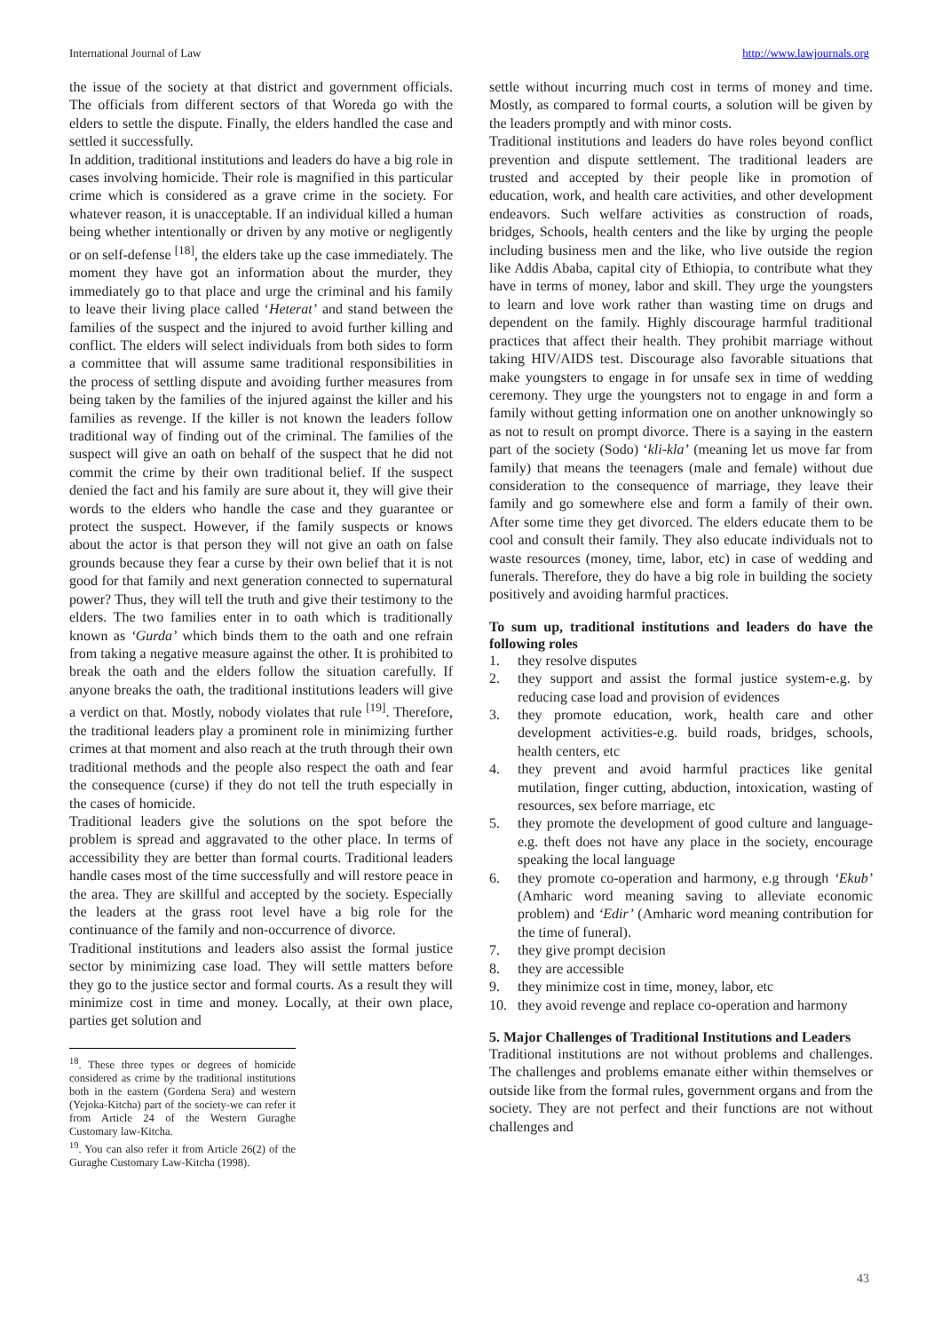International Journal of Law http://www.lawjournals.org
the issue of the society at that district and government officials. The officials from different sectors of that Woreda go with the elders to settle the dispute. Finally, the elders handled the case and settled it successfully.
In addition, traditional institutions and leaders do have a big role in cases involving homicide. Their role is magnified in this particular crime which is considered as a grave crime in the society. For whatever reason, it is unacceptable. If an individual killed a human being whether intentionally or driven by any motive or negligently or on self-defense <sup>[18]</sup>, the elders take up the case immediately. The moment they have got an information about the murder, they immediately go to that place and urge the criminal and his family to leave their living place called ‘Heterat’ and stand between the families of the suspect and the injured to avoid further killing and conflict. The elders will select individuals from both sides to form a committee that will assume same traditional responsibilities in the process of settling dispute and avoiding further measures from being taken by the families of the injured against the killer and his families as revenge. If the killer is not known the leaders follow traditional way of finding out of the criminal. The families of the suspect will give an oath on behalf of the suspect that he did not commit the crime by their own traditional belief. If the suspect denied the fact and his family are sure about it, they will give their words to the elders who handle the case and they guarantee or protect the suspect. However, if the family suspects or knows about the actor is that person they will not give an oath on false grounds because they fear a curse by their own belief that it is not good for that family and next generation connected to supernatural power? Thus, they will tell the truth and give their testimony to the elders. The two families enter in to oath which is traditionally known as ‘Gurda’ which binds them to the oath and one refrain from taking a negative measure against the other. It is prohibited to break the oath and the elders follow the situation carefully. If anyone breaks the oath, the traditional institutions leaders will give a verdict on that. Mostly, nobody violates that rule <sup>[19]</sup>. Therefore, the traditional leaders play a prominent role in minimizing further crimes at that moment and also reach at the truth through their own traditional methods and the people also respect the oath and fear the consequence (curse) if they do not tell the truth especially in the cases of homicide.
Traditional leaders give the solutions on the spot before the problem is spread and aggravated to the other place. In terms of accessibility they are better than formal courts. Traditional leaders handle cases most of the time successfully and will restore peace in the area. They are skillful and accepted by the society. Especially the leaders at the grass root level have a big role for the continuance of the family and non-occurrence of divorce.
Traditional institutions and leaders also assist the formal justice sector by minimizing case load. They will settle matters before they go to the justice sector and formal courts. As a result they will minimize cost in time and money. Locally, at their own place, parties get solution and
<sup>18</sup>. These three types or degrees of homicide considered as crime by the traditional institutions both in the eastern (Gordena Sera) and western (Yejoka-Kitcha) part of the society-we can refer it from Article 24 of the Western Guraghe Customary law-Kitcha.
<sup>19</sup>. You can also refer it from Article 26(2) of the Guraghe Customary Law-Kitcha (1998).
settle without incurring much cost in terms of money and time. Mostly, as compared to formal courts, a solution will be given by the leaders promptly and with minor costs.
Traditional institutions and leaders do have roles beyond conflict prevention and dispute settlement. The traditional leaders are trusted and accepted by their people like in promotion of education, work, and health care activities, and other development endeavors. Such welfare activities as construction of roads, bridges, Schools, health centers and the like by urging the people including business men and the like, who live outside the region like Addis Ababa, capital city of Ethiopia, to contribute what they have in terms of money, labor and skill. They urge the youngsters to learn and love work rather than wasting time on drugs and dependent on the family. Highly discourage harmful traditional practices that affect their health. They prohibit marriage without taking HIV/AIDS test. Discourage also favorable situations that make youngsters to engage in for unsafe sex in time of wedding ceremony. They urge the youngsters not to engage in and form a family without getting information one on another unknowingly so as not to result on prompt divorce. There is a saying in the eastern part of the society (Sodo) ‘kli-kla’ (meaning let us move far from family) that means the teenagers (male and female) without due consideration to the consequence of marriage, they leave their family and go somewhere else and form a family of their own. After some time they get divorced. The elders educate them to be cool and consult their family. They also educate individuals not to waste resources (money, time, labor, etc) in case of wedding and funerals. Therefore, they do have a big role in building the society positively and avoiding harmful practices.
To sum up, traditional institutions and leaders do have the following roles
1. they resolve disputes
2. they support and assist the formal justice system-e.g. by reducing case load and provision of evidences
3. they promote education, work, health care and other development activities-e.g. build roads, bridges, schools, health centers, etc
4. they prevent and avoid harmful practices like genital mutilation, finger cutting, abduction, intoxication, wasting of resources, sex before marriage, etc
5. they promote the development of good culture and language-e.g. theft does not have any place in the society, encourage speaking the local language
6. they promote co-operation and harmony, e.g through ‘Ekub’ (Amharic word meaning saving to alleviate economic problem) and ‘Edir’ (Amharic word meaning contribution for the time of funeral).
7. they give prompt decision
8. they are accessible
9. they minimize cost in time, money, labor, etc
10. they avoid revenge and replace co-operation and harmony
5. Major Challenges of Traditional Institutions and Leaders
Traditional institutions are not without problems and challenges. The challenges and problems emanate either within themselves or outside like from the formal rules, government organs and from the society. They are not perfect and their functions are not without challenges and
43